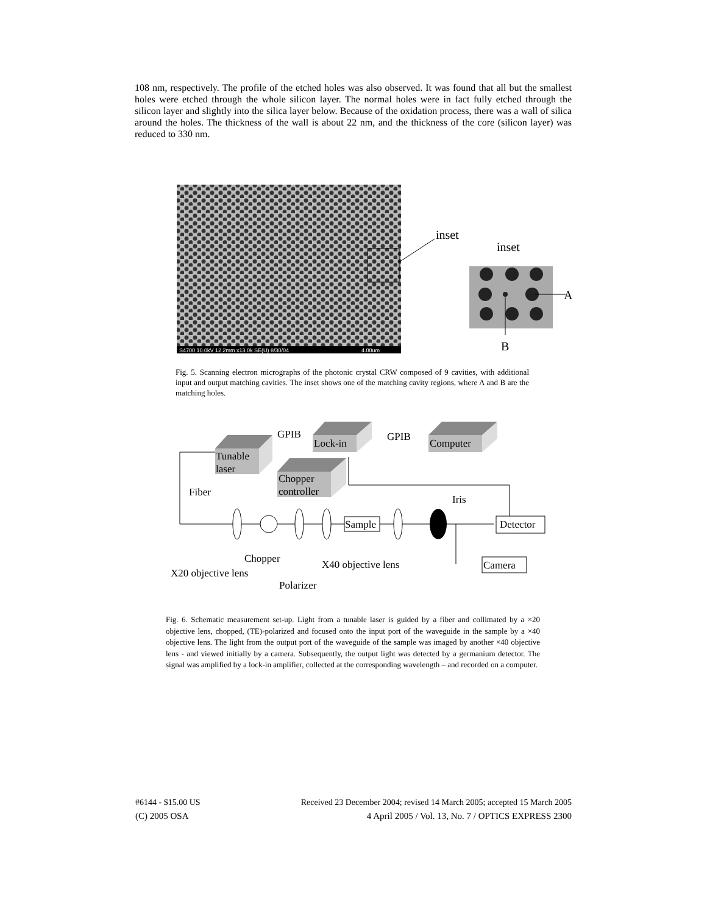108 nm, respectively. The profile of the etched holes was also observed. It was found that all but the smallest holes were etched through the whole silicon layer. The normal holes were in fact fully etched through the silicon layer and slightly into the silica layer below. Because of the oxidation process, there was a wall of silica around the holes. The thickness of the wall is about 22 nm, and the thickness of the core (silicon layer) was reduced to 330 nm.
S4700 10.0kV 12.2mm x13.0k SE(U) 8/30/04
4.00um
inset
inset
A
B
Fig. 5. Scanning electron micrographs of the photonic crystal CRW composed of 9 cavities, with additional input and output matching cavities. The inset shows one of the matching cavity regions, where A and B are the matching holes.
Tunable
laser
Lock-in
Computer
Chopper
controller
GPIB
GPIB
Fiber
Iris
Sample
Detector
Camera
Chopper
X20 objective lens
X40 objective lens
Polarizer
Fig. 6. Schematic measurement set-up. Light from a tunable laser is guided by a fiber and collimated by a ×20 objective lens, chopped, (TE)-polarized and focused onto the input port of the waveguide in the sample by a ×40 objective lens. The light from the output port of the waveguide of the sample was imaged by another ×40 objective lens - and viewed initially by a camera. Subsequently, the output light was detected by a germanium detector. The signal was amplified by a lock-in amplifier, collected at the corresponding wavelength – and recorded on a computer.
#6144 - $15.00 US Received 23 December 2004; revised 14 March 2005; accepted 15 March 2005
(C) 2005 OSA 4 April 2005 / Vol. 13, No. 7 / OPTICS EXPRESS 2300